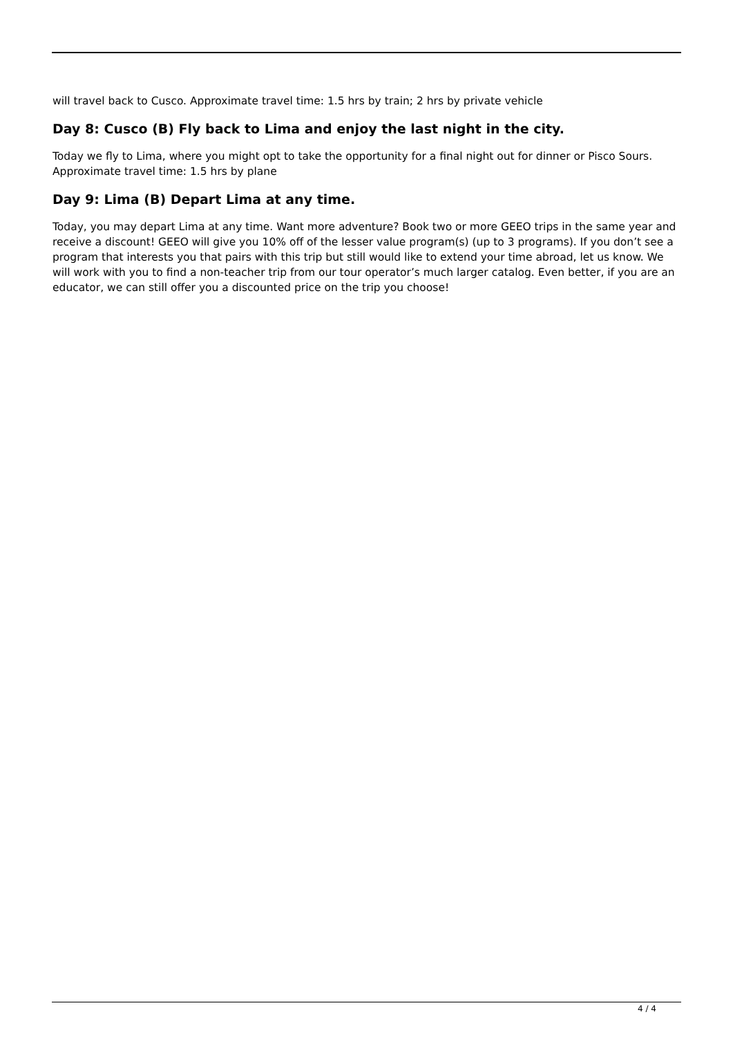will travel back to Cusco. Approximate travel time: 1.5 hrs by train; 2 hrs by private vehicle
Day 8: Cusco (B) Fly back to Lima and enjoy the last night in the city.
Today we fly to Lima, where you might opt to take the opportunity for a final night out for dinner or Pisco Sours. Approximate travel time: 1.5 hrs by plane
Day 9: Lima (B) Depart Lima at any time.
Today, you may depart Lima at any time. Want more adventure? Book two or more GEEO trips in the same year and receive a discount! GEEO will give you 10% off of the lesser value program(s) (up to 3 programs). If you don’t see a program that interests you that pairs with this trip but still would like to extend your time abroad, let us know. We will work with you to find a non-teacher trip from our tour operator’s much larger catalog. Even better, if you are an educator, we can still offer you a discounted price on the trip you choose!
4 / 4